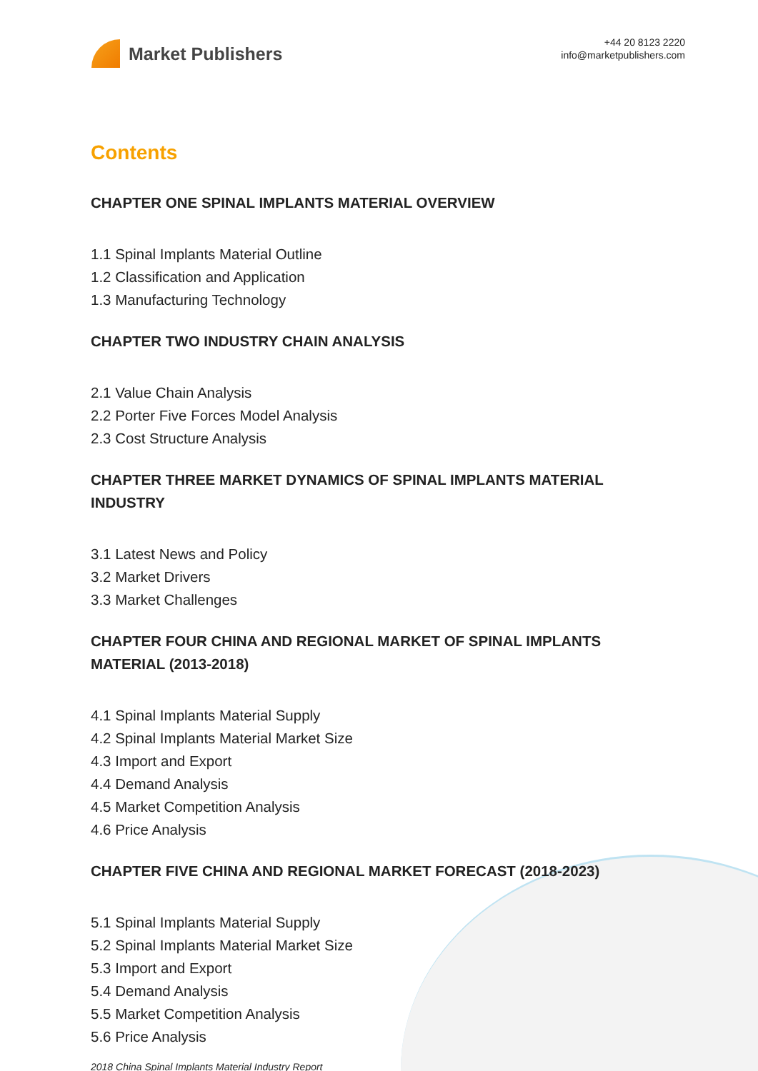Market Publishers
+44 20 8123 2220
info@marketpublishers.com
Contents
CHAPTER ONE SPINAL IMPLANTS MATERIAL OVERVIEW
1.1 Spinal Implants Material Outline
1.2 Classification and Application
1.3 Manufacturing Technology
CHAPTER TWO INDUSTRY CHAIN ANALYSIS
2.1 Value Chain Analysis
2.2 Porter Five Forces Model Analysis
2.3 Cost Structure Analysis
CHAPTER THREE MARKET DYNAMICS OF SPINAL IMPLANTS MATERIAL INDUSTRY
3.1 Latest News and Policy
3.2 Market Drivers
3.3 Market Challenges
CHAPTER FOUR CHINA AND REGIONAL MARKET OF SPINAL IMPLANTS MATERIAL (2013-2018)
4.1 Spinal Implants Material Supply
4.2 Spinal Implants Material Market Size
4.3 Import and Export
4.4 Demand Analysis
4.5 Market Competition Analysis
4.6 Price Analysis
CHAPTER FIVE CHINA AND REGIONAL MARKET FORECAST (2018-2023)
5.1 Spinal Implants Material Supply
5.2 Spinal Implants Material Market Size
5.3 Import and Export
5.4 Demand Analysis
5.5 Market Competition Analysis
5.6 Price Analysis
2018 China Spinal Implants Material Industry Report